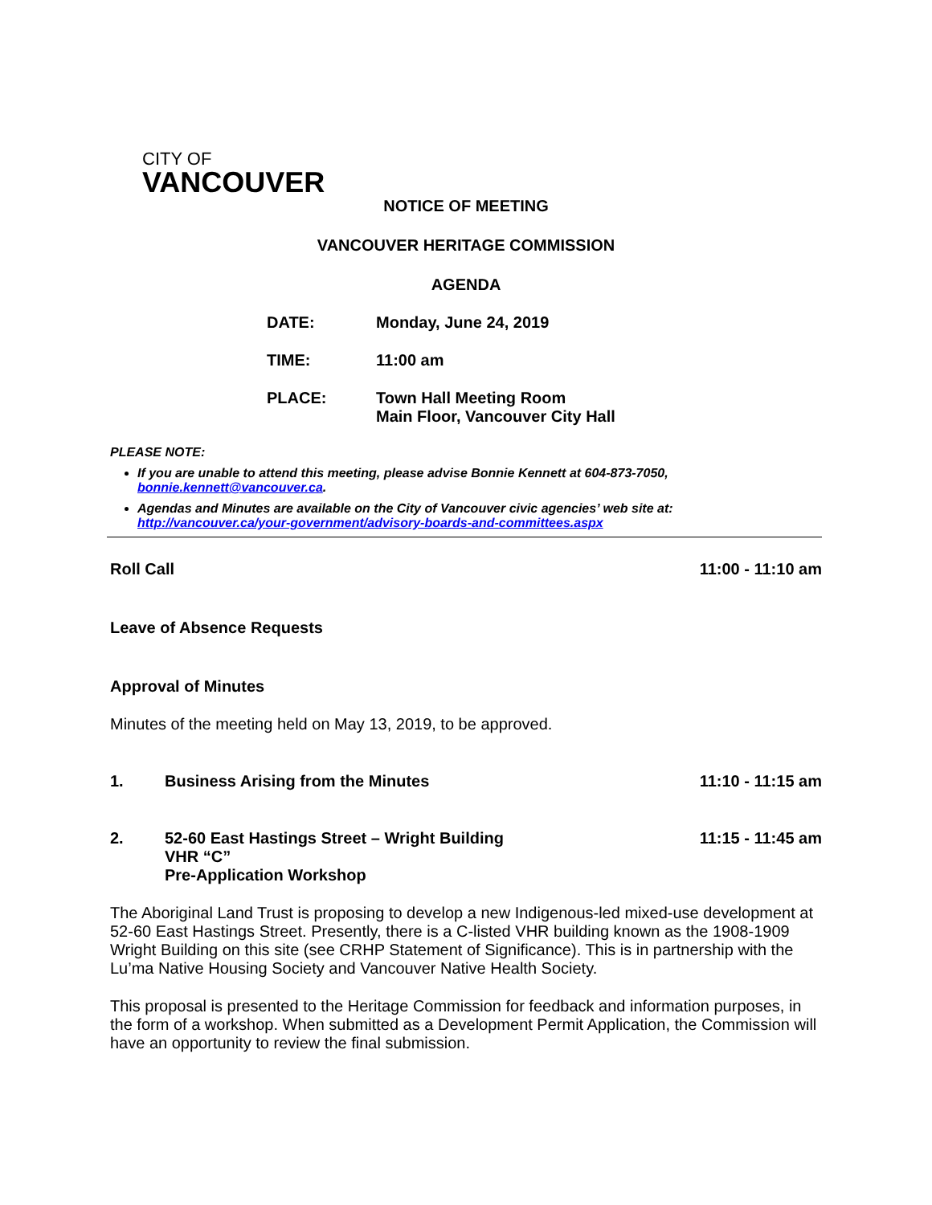CITY OF
VANCOUVER
NOTICE OF MEETING
VANCOUVER HERITAGE COMMISSION
AGENDA
| DATE: | Monday, June 24, 2019 |
| TIME: | 11:00 am |
| PLACE: | Town Hall Meeting Room Main Floor, Vancouver City Hall |
PLEASE NOTE:
If you are unable to attend this meeting, please advise Bonnie Kennett at 604-873-7050, bonnie.kennett@vancouver.ca.
Agendas and Minutes are available on the City of Vancouver civic agencies’ web site at: http://vancouver.ca/your-government/advisory-boards-and-committees.aspx
Roll Call 11:00 - 11:10 am
Leave of Absence Requests
Approval of Minutes
Minutes of the meeting held on May 13, 2019, to be approved.
1. Business Arising from the Minutes 11:10 - 11:15 am
2. 52-60 East Hastings Street – Wright Building
VHR “C”
Pre-Application Workshop
11:15 - 11:45 am
The Aboriginal Land Trust is proposing to develop a new Indigenous-led mixed-use development at 52-60 East Hastings Street. Presently, there is a C-listed VHR building known as the 1908-1909 Wright Building on this site (see CRHP Statement of Significance). This is in partnership with the Lu’ma Native Housing Society and Vancouver Native Health Society.
This proposal is presented to the Heritage Commission for feedback and information purposes, in the form of a workshop. When submitted as a Development Permit Application, the Commission will have an opportunity to review the final submission.